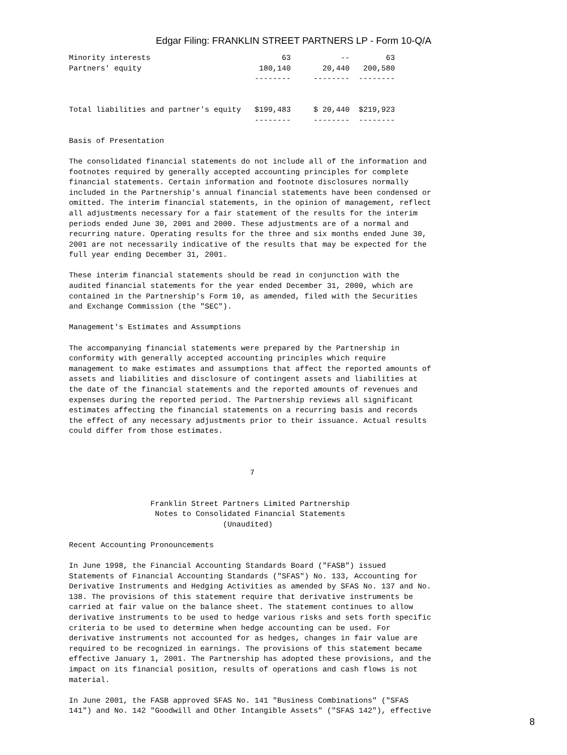Edgar Filing: FRANKLIN STREET PARTNERS LP - Form 10-Q/A
Minority interests 63 -- 63 Partners' equity 180,140 20,440 200,580 -------- -------- -------- Total liabilities and partner's equity $199,483 $ 20,440 $219,923 -------- -------- -------- Basis of Presentation The consolidated financial statements do not include all of the information and footnotes required by generally accepted accounting principles for complete financial statements. Certain information and footnote disclosures normally included in the Partnership's annual financial statements have been condensed or omitted. The interim financial statements, in the opinion of management, reflect all adjustments necessary for a fair statement of the results for the interim periods ended June 30, 2001 and 2000. These adjustments are of a normal and recurring nature. Operating results for the three and six months ended June 30, 2001 are not necessarily indicative of the results that may be expected for the full year ending December 31, 2001. These interim financial statements should be read in conjunction with the audited financial statements for the year ended December 31, 2000, which are contained in the Partnership's Form 10, as amended, filed with the Securities and Exchange Commission (the "SEC"). Management's Estimates and Assumptions The accompanying financial statements were prepared by the Partnership in conformity with generally accepted accounting principles which require management to make estimates and assumptions that affect the reported amounts of assets and liabilities and disclosure of contingent assets and liabilities at the date of the financial statements and the reported amounts of revenues and expenses during the reported period. The Partnership reviews all significant estimates affecting the financial statements on a recurring basis and records the effect of any necessary adjustments prior to their issuance. Actual results could differ from those estimates. 7 Franklin Street Partners Limited Partnership Notes to Consolidated Financial Statements (Unaudited) Recent Accounting Pronouncements In June 1998, the Financial Accounting Standards Board ("FASB") issued Statements of Financial Accounting Standards ("SFAS") No. 133, Accounting for Derivative Instruments and Hedging Activities as amended by SFAS No. 137 and No. 138. The provisions of this statement require that derivative instruments be carried at fair value on the balance sheet. The statement continues to allow derivative instruments to be used to hedge various risks and sets forth specific criteria to be used to determine when hedge accounting can be used. For derivative instruments not accounted for as hedges, changes in fair value are required to be recognized in earnings. The provisions of this statement became effective January 1, 2001. The Partnership has adopted these provisions, and the impact on its financial position, results of operations and cash flows is not material. In June 2001, the FASB approved SFAS No. 141 "Business Combinations" ("SFAS 141") and No. 142 "Goodwill and Other Intangible Assets" ("SFAS 142"), effective
8